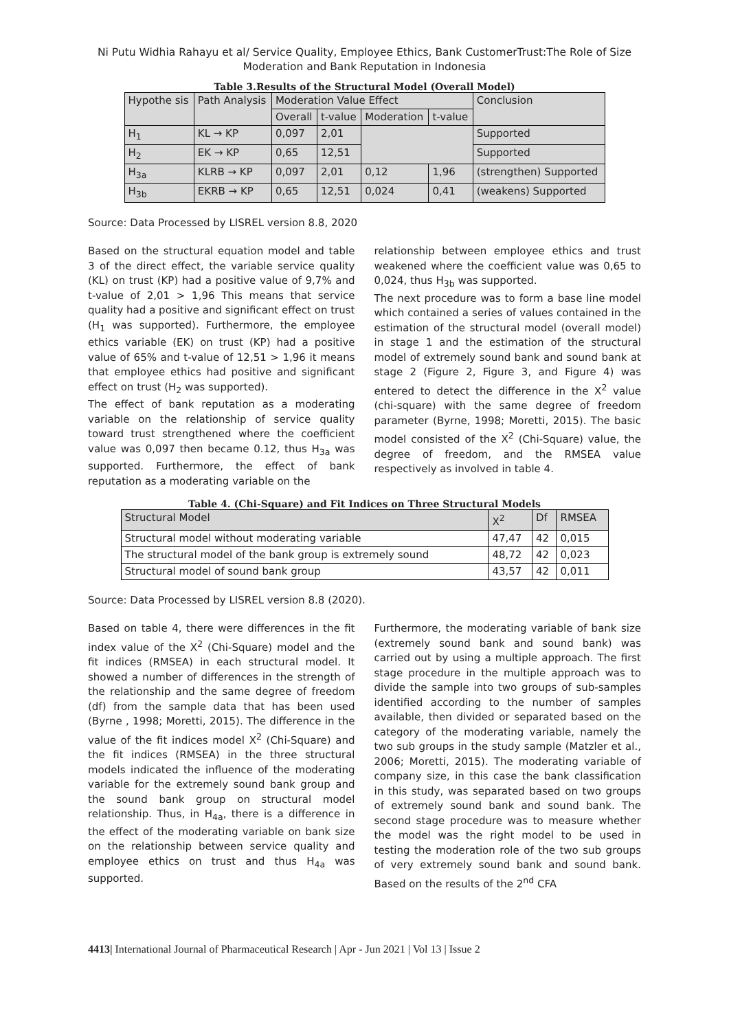Ni Putu Widhia Rahayu et al/ Service Quality, Employee Ethics, Bank CustomerTrust:The Role of Size
Moderation and Bank Reputation in Indonesia
Table 3.Results of the Structural Model (Overall Model)
| Hypothe sis | Path Analysis | Moderation Value Effect | | | | Conclusion |
| --- | --- | --- | --- | --- | --- | --- |
| | | Overall | t-value | Moderation | t-value | |
| H<sub>1</sub> | KL → KP | 0,097 | 2,01 | | | Supported |
| H<sub>2</sub> | EK → KP | 0,65 | 12,51 | | | Supported |
| H<sub>3a</sub> | KLRB → KP | 0,097 | 2,01 | 0,12 | 1,96 | (strengthen) Supported |
| H<sub>3b</sub> | EKRB → KP | 0,65 | 12,51 | 0,024 | 0,41 | (weakens) Supported |
Source: Data Processed by LISREL version 8.8, 2020
Based on the structural equation model and table 3 of the direct effect, the variable service quality (KL) on trust (KP) had a positive value of 9,7% and t-value of 2,01 > 1,96 This means that service quality had a positive and significant effect on trust (H<sub>1</sub> was supported). Furthermore, the employee ethics variable (EK) on trust (KP) had a positive value of 65% and t-value of 12,51 > 1,96 it means that employee ethics had positive and significant effect on trust (H<sub>2</sub> was supported).
The effect of bank reputation as a moderating variable on the relationship of service quality toward trust strengthened where the coefficient value was 0,097 then became 0.12, thus H<sub>3a</sub> was supported. Furthermore, the effect of bank reputation as a moderating variable on the
relationship between employee ethics and trust weakened where the coefficient value was 0,65 to 0,024, thus H<sub>3b</sub> was supported.
The next procedure was to form a base line model which contained a series of values contained in the estimation of the structural model (overall model) in stage 1 and the estimation of the structural model of extremely sound bank and sound bank at stage 2 (Figure 2, Figure 3, and Figure 4) was entered to detect the difference in the X<sup>2</sup> value (chi-square) with the same degree of freedom parameter (Byrne, 1998; Moretti, 2015). The basic model consisted of the X<sup>2</sup> (Chi-Square) value, the degree of freedom, and the RMSEA value respectively as involved in table 4.
Table 4. (Chi-Square) and Fit Indices on Three Structural Models
| Structural Model | X<sup>2</sup> | Df | RMSEA |
| --- | --- | --- | --- |
| Structural model without moderating variable | 47,47 | 42 | 0,015 |
| The structural model of the bank group is extremely sound | 48,72 | 42 | 0,023 |
| Structural model of sound bank group | 43,57 | 42 | 0,011 |
Source: Data Processed by LISREL version 8.8 (2020).
Based on table 4, there were differences in the fit index value of the X<sup>2</sup> (Chi-Square) model and the fit indices (RMSEA) in each structural model. It showed a number of differences in the strength of the relationship and the same degree of freedom (df) from the sample data that has been used (Byrne , 1998; Moretti, 2015). The difference in the value of the fit indices model X<sup>2</sup> (Chi-Square) and the fit indices (RMSEA) in the three structural models indicated the influence of the moderating variable for the extremely sound bank group and the sound bank group on structural model relationship. Thus, in H<sub>4a</sub>, there is a difference in the effect of the moderating variable on bank size on the relationship between service quality and employee ethics on trust and thus H<sub>4a</sub> was supported.
Furthermore, the moderating variable of bank size (extremely sound bank and sound bank) was carried out by using a multiple approach. The first stage procedure in the multiple approach was to divide the sample into two groups of sub-samples identified according to the number of samples available, then divided or separated based on the category of the moderating variable, namely the two sub groups in the study sample (Matzler et al., 2006; Moretti, 2015). The moderating variable of company size, in this case the bank classification in this study, was separated based on two groups of extremely sound bank and sound bank. The second stage procedure was to measure whether the model was the right model to be used in testing the moderation role of the two sub groups of very extremely sound bank and sound bank. Based on the results of the 2<sup>nd</sup> CFA
4413| International Journal of Pharmaceutical Research | Apr - Jun 2021 | Vol 13 | Issue 2